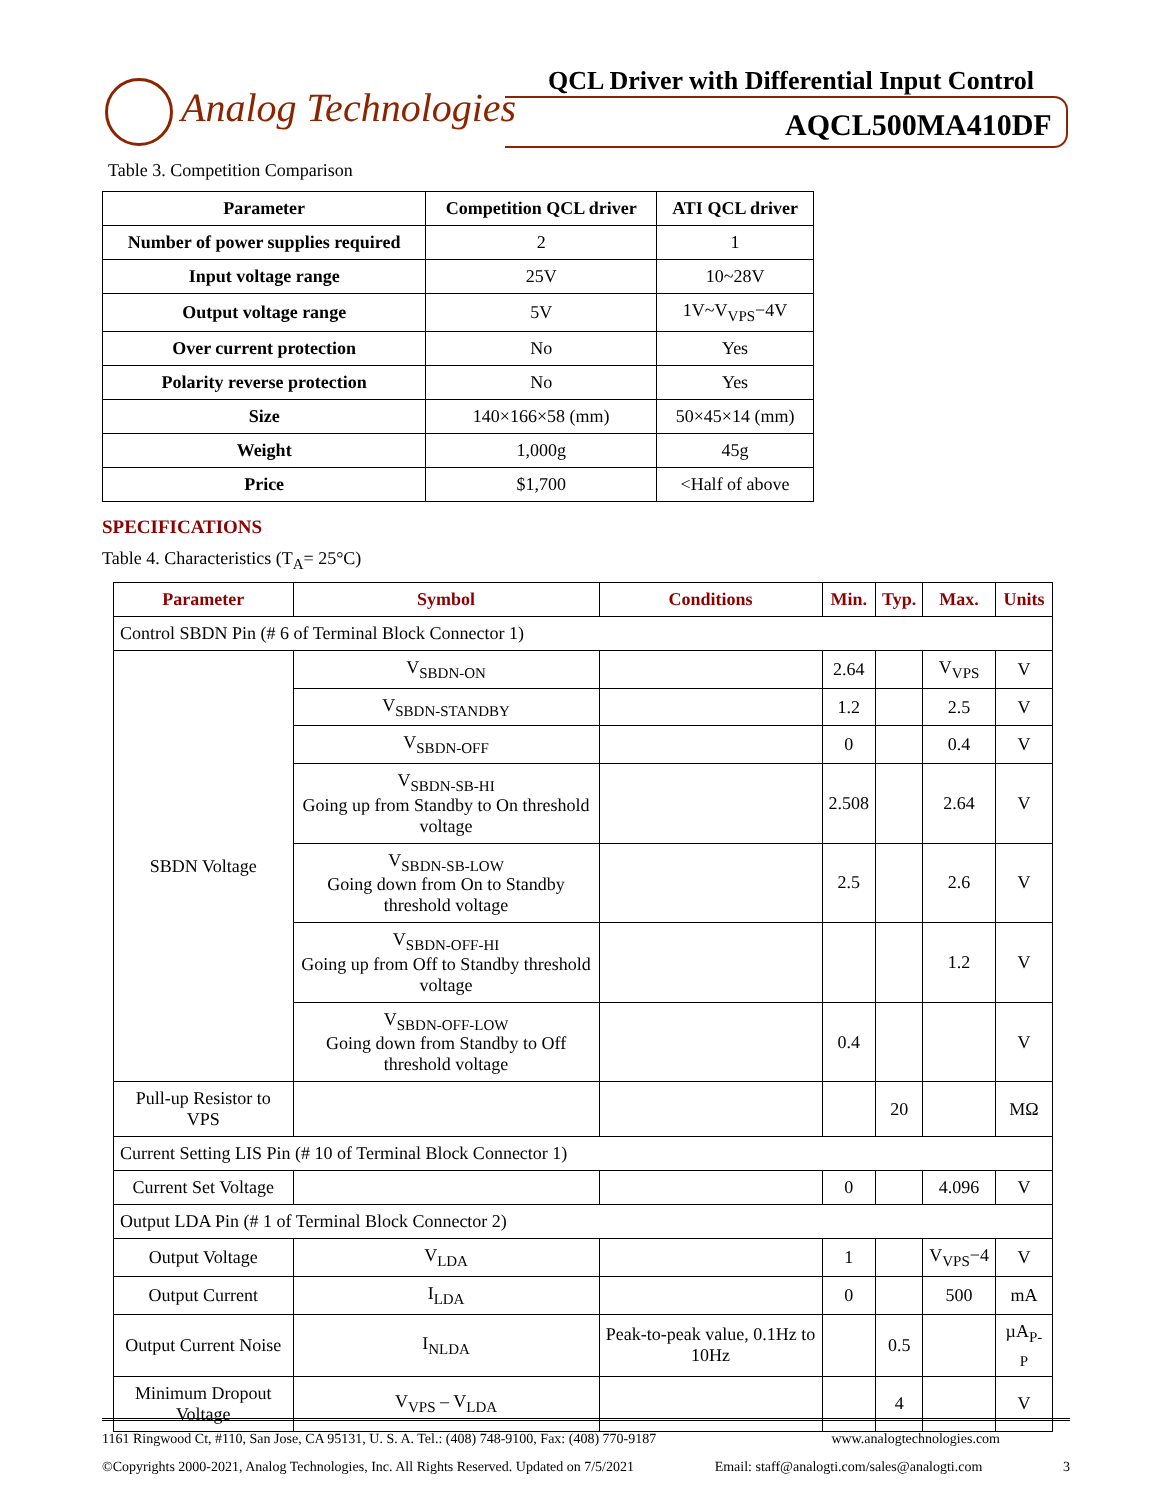Analog Technologies
QCL Driver with Differential Input Control
AQCL500MA410DF
Table 3. Competition Comparison
| Parameter | Competition QCL driver | ATI QCL driver |
| --- | --- | --- |
| Number of power supplies required | 2 | 1 |
| Input voltage range | 25V | 10~28V |
| Output voltage range | 5V | 1V~V<sub>VPS</sub>−4V |
| Over current protection | No | Yes |
| Polarity reverse protection | No | Yes |
| Size | 140×166×58 (mm) | 50×45×14 (mm) |
| Weight | 1,000g | 45g |
| Price | $1,700 | <Half of above |
SPECIFICATIONS
Table 4. Characteristics (T<sub>A</sub>= 25°C)
| Parameter | Symbol | Conditions | Min. | Typ. | Max. | Units |
| --- | --- | --- | --- | --- | --- | --- |
| Control SBDN Pin (# 6 of Terminal Block Connector 1) | | | | | | |
| SBDN Voltage | V<sub>SBDN-ON</sub> | | 2.64 | | V<sub>VPS</sub> | V |
| | V<sub>SBDN-STANDBY</sub> | | 1.2 | | 2.5 | V |
| | V<sub>SBDN-OFF</sub> | | 0 | | 0.4 | V |
| | V<sub>SBDN-SB-HI</sub> Going up from Standby to On threshold voltage | | 2.508 | | 2.64 | V |
| | V<sub>SBDN-SB-LOW</sub> Going down from On to Standby threshold voltage | | 2.5 | | 2.6 | V |
| | V<sub>SBDN-OFF-HI</sub> Going up from Off to Standby threshold voltage | | | | 1.2 | V |
| | V<sub>SBDN-OFF-LOW</sub> Going down from Standby to Off threshold voltage | | 0.4 | | | V |
| Pull-up Resistor to VPS | | | | 20 | | MΩ |
| Current Setting LIS Pin (# 10 of Terminal Block Connector 1) | | | | | | |
| Current Set Voltage | | | 0 | | 4.096 | V |
| Output LDA Pin (# 1 of Terminal Block Connector 2) | | | | | | |
| Output Voltage | V<sub>LDA</sub> | | 1 | | V<sub>VPS</sub>−4 | V |
| Output Current | I<sub>LDA</sub> | | 0 | | 500 | mA |
| Output Current Noise | I<sub>NLDA</sub> | Peak-to-peak value, 0.1Hz to 10Hz | | 0.5 | | µA<sub>P-P</sub> |
| Minimum Dropout Voltage | V<sub>VPS</sub> – V<sub>LDA</sub> | | | 4 | | V |
1161 Ringwood Ct, #110, San Jose, CA 95131, U. S. A. Tel.: (408) 748-9100, Fax: (408) 770-9187 www.analogtechnologies.com
©Copyrights 2000-2021, Analog Technologies, Inc. All Rights Reserved. Updated on 7/5/2021 Email: staff@analogti.com/sales@analogti.com 3